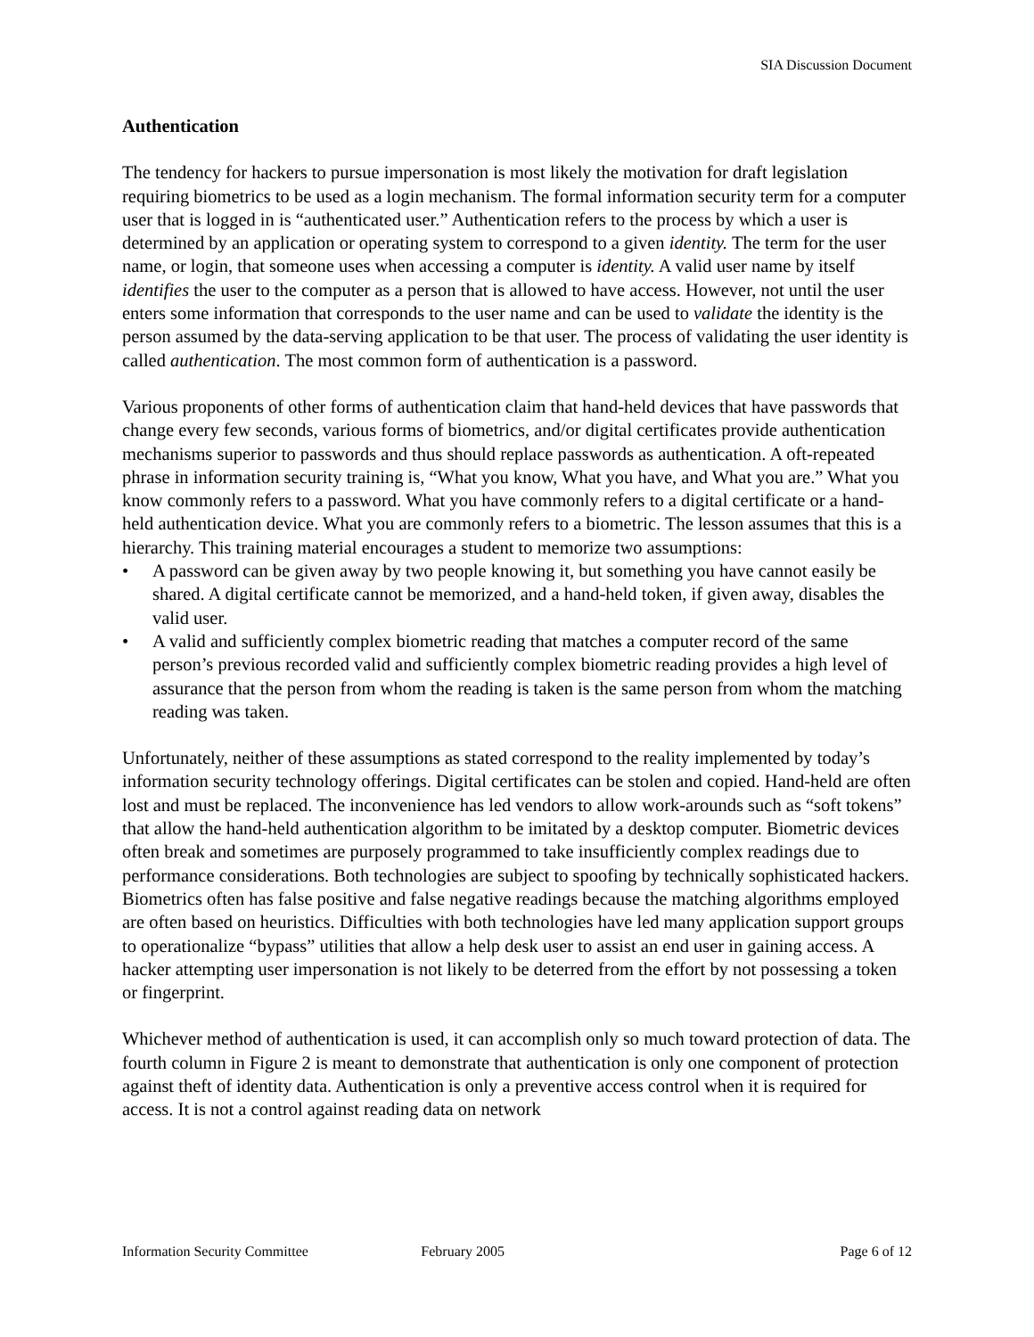SIA Discussion Document
Authentication
The tendency for hackers to pursue impersonation is most likely the motivation for draft legislation requiring biometrics to be used as a login mechanism. The formal information security term for a computer user that is logged in is “authenticated user.” Authentication refers to the process by which a user is determined by an application or operating system to correspond to a given identity. The term for the user name, or login, that someone uses when accessing a computer is identity. A valid user name by itself identifies the user to the computer as a person that is allowed to have access. However, not until the user enters some information that corresponds to the user name and can be used to validate the identity is the person assumed by the data-serving application to be that user. The process of validating the user identity is called authentication. The most common form of authentication is a password.
Various proponents of other forms of authentication claim that hand-held devices that have passwords that change every few seconds, various forms of biometrics, and/or digital certificates provide authentication mechanisms superior to passwords and thus should replace passwords as authentication. A oft-repeated phrase in information security training is, “What you know, What you have, and What you are.” What you know commonly refers to a password. What you have commonly refers to a digital certificate or a hand-held authentication device. What you are commonly refers to a biometric. The lesson assumes that this is a hierarchy. This training material encourages a student to memorize two assumptions:
• A password can be given away by two people knowing it, but something you have cannot easily be shared. A digital certificate cannot be memorized, and a hand-held token, if given away, disables the valid user.
• A valid and sufficiently complex biometric reading that matches a computer record of the same person’s previous recorded valid and sufficiently complex biometric reading provides a high level of assurance that the person from whom the reading is taken is the same person from whom the matching reading was taken.
Unfortunately, neither of these assumptions as stated correspond to the reality implemented by today’s information security technology offerings. Digital certificates can be stolen and copied. Hand-held are often lost and must be replaced. The inconvenience has led vendors to allow work-arounds such as “soft tokens” that allow the hand-held authentication algorithm to be imitated by a desktop computer. Biometric devices often break and sometimes are purposely programmed to take insufficiently complex readings due to performance considerations. Both technologies are subject to spoofing by technically sophisticated hackers. Biometrics often has false positive and false negative readings because the matching algorithms employed are often based on heuristics. Difficulties with both technologies have led many application support groups to operationalize “bypass” utilities that allow a help desk user to assist an end user in gaining access. A hacker attempting user impersonation is not likely to be deterred from the effort by not possessing a token or fingerprint.
Whichever method of authentication is used, it can accomplish only so much toward protection of data. The fourth column in Figure 2 is meant to demonstrate that authentication is only one component of protection against theft of identity data. Authentication is only a preventive access control when it is required for access. It is not a control against reading data on network
Information Security Committee February 2005 Page 6 of 12